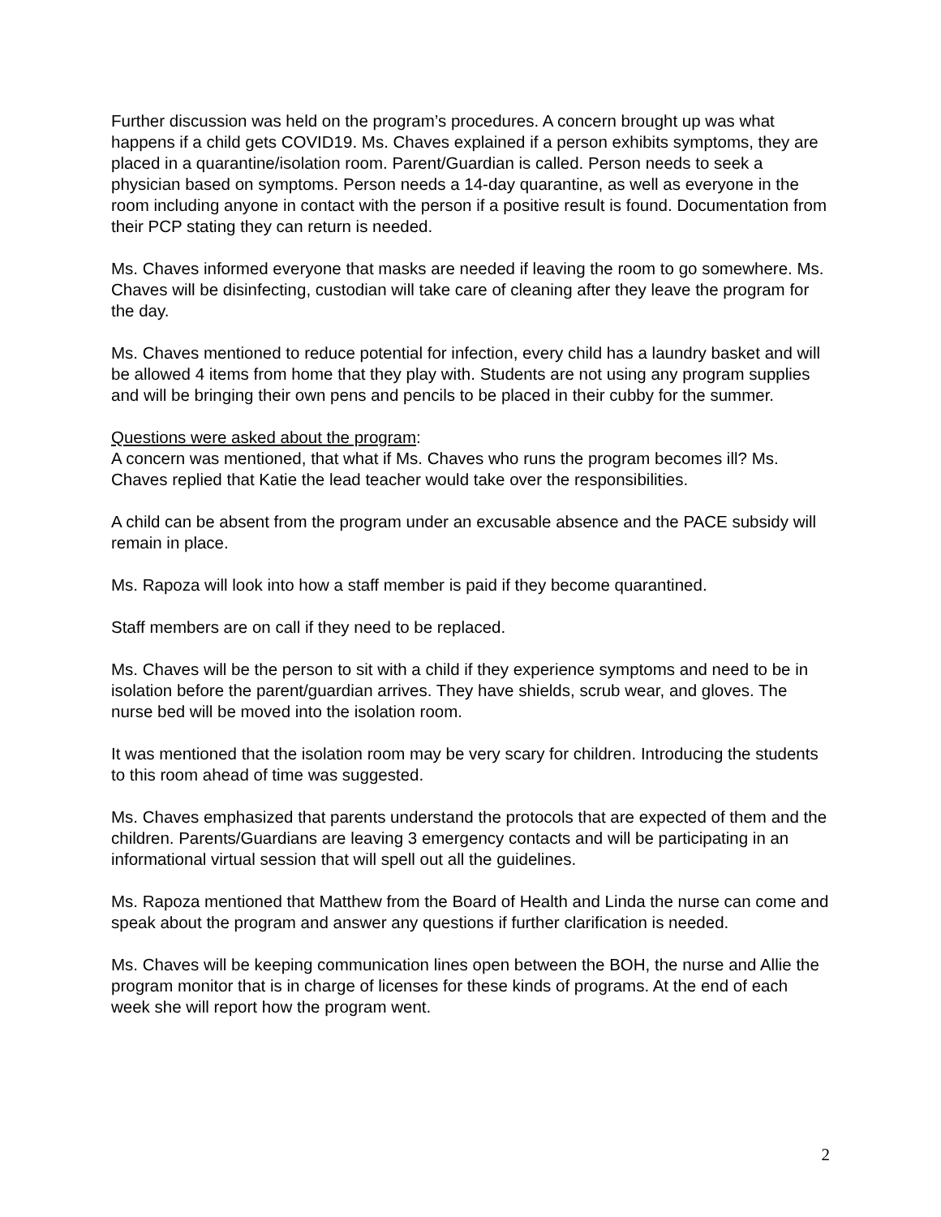Further discussion was held on the program’s procedures. A concern brought up was what happens if a child gets COVID19. Ms. Chaves explained if a person exhibits symptoms, they are placed in a quarantine/isolation room. Parent/Guardian is called. Person needs to seek a physician based on symptoms. Person needs a 14-day quarantine, as well as everyone in the room including anyone in contact with the person if a positive result is found. Documentation from their PCP stating they can return is needed.
Ms. Chaves informed everyone that masks are needed if leaving the room to go somewhere. Ms. Chaves will be disinfecting, custodian will take care of cleaning after they leave the program for the day.
Ms. Chaves mentioned to reduce potential for infection, every child has a laundry basket and will be allowed 4 items from home that they play with. Students are not using any program supplies and will be bringing their own pens and pencils to be placed in their cubby for the summer.
Questions were asked about the program:
A concern was mentioned, that what if Ms. Chaves who runs the program becomes ill? Ms. Chaves replied that Katie the lead teacher would take over the responsibilities.
A child can be absent from the program under an excusable absence and the PACE subsidy will remain in place.
Ms. Rapoza will look into how a staff member is paid if they become quarantined.
Staff members are on call if they need to be replaced.
Ms. Chaves will be the person to sit with a child if they experience symptoms and need to be in isolation before the parent/guardian arrives. They have shields, scrub wear, and gloves. The nurse bed will be moved into the isolation room.
It was mentioned that the isolation room may be very scary for children. Introducing the students to this room ahead of time was suggested.
Ms. Chaves emphasized that parents understand the protocols that are expected of them and the children. Parents/Guardians are leaving 3 emergency contacts and will be participating in an informational virtual session that will spell out all the guidelines.
Ms. Rapoza mentioned that Matthew from the Board of Health and Linda the nurse can come and speak about the program and answer any questions if further clarification is needed.
Ms. Chaves will be keeping communication lines open between the BOH, the nurse and Allie the program monitor that is in charge of licenses for these kinds of programs. At the end of each week she will report how the program went.
2